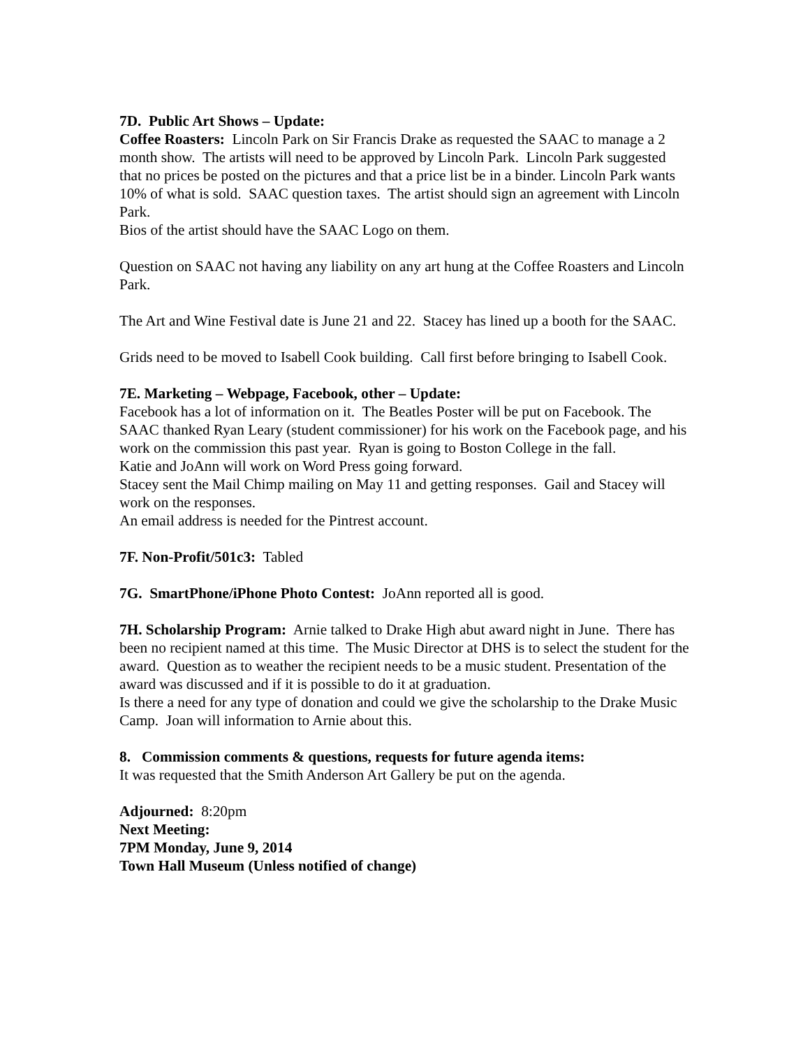7D. Public Art Shows – Update:
Coffee Roasters: Lincoln Park on Sir Francis Drake as requested the SAAC to manage a 2 month show. The artists will need to be approved by Lincoln Park. Lincoln Park suggested that no prices be posted on the pictures and that a price list be in a binder. Lincoln Park wants 10% of what is sold. SAAC question taxes. The artist should sign an agreement with Lincoln Park.
Bios of the artist should have the SAAC Logo on them.
Question on SAAC not having any liability on any art hung at the Coffee Roasters and Lincoln Park.
The Art and Wine Festival date is June 21 and 22. Stacey has lined up a booth for the SAAC.
Grids need to be moved to Isabell Cook building. Call first before bringing to Isabell Cook.
7E. Marketing – Webpage, Facebook, other – Update:
Facebook has a lot of information on it. The Beatles Poster will be put on Facebook. The SAAC thanked Ryan Leary (student commissioner) for his work on the Facebook page, and his work on the commission this past year. Ryan is going to Boston College in the fall.
Katie and JoAnn will work on Word Press going forward.
Stacey sent the Mail Chimp mailing on May 11 and getting responses. Gail and Stacey will work on the responses.
An email address is needed for the Pintrest account.
7F. Non-Profit/501c3: Tabled
7G. SmartPhone/iPhone Photo Contest: JoAnn reported all is good.
7H. Scholarship Program: Arnie talked to Drake High abut award night in June. There has been no recipient named at this time. The Music Director at DHS is to select the student for the award. Question as to weather the recipient needs to be a music student. Presentation of the award was discussed and if it is possible to do it at graduation.
Is there a need for any type of donation and could we give the scholarship to the Drake Music Camp. Joan will information to Arnie about this.
8. Commission comments & questions, requests for future agenda items:
It was requested that the Smith Anderson Art Gallery be put on the agenda.
Adjourned: 8:20pm
Next Meeting:
7PM Monday, June 9, 2014
Town Hall Museum (Unless notified of change)